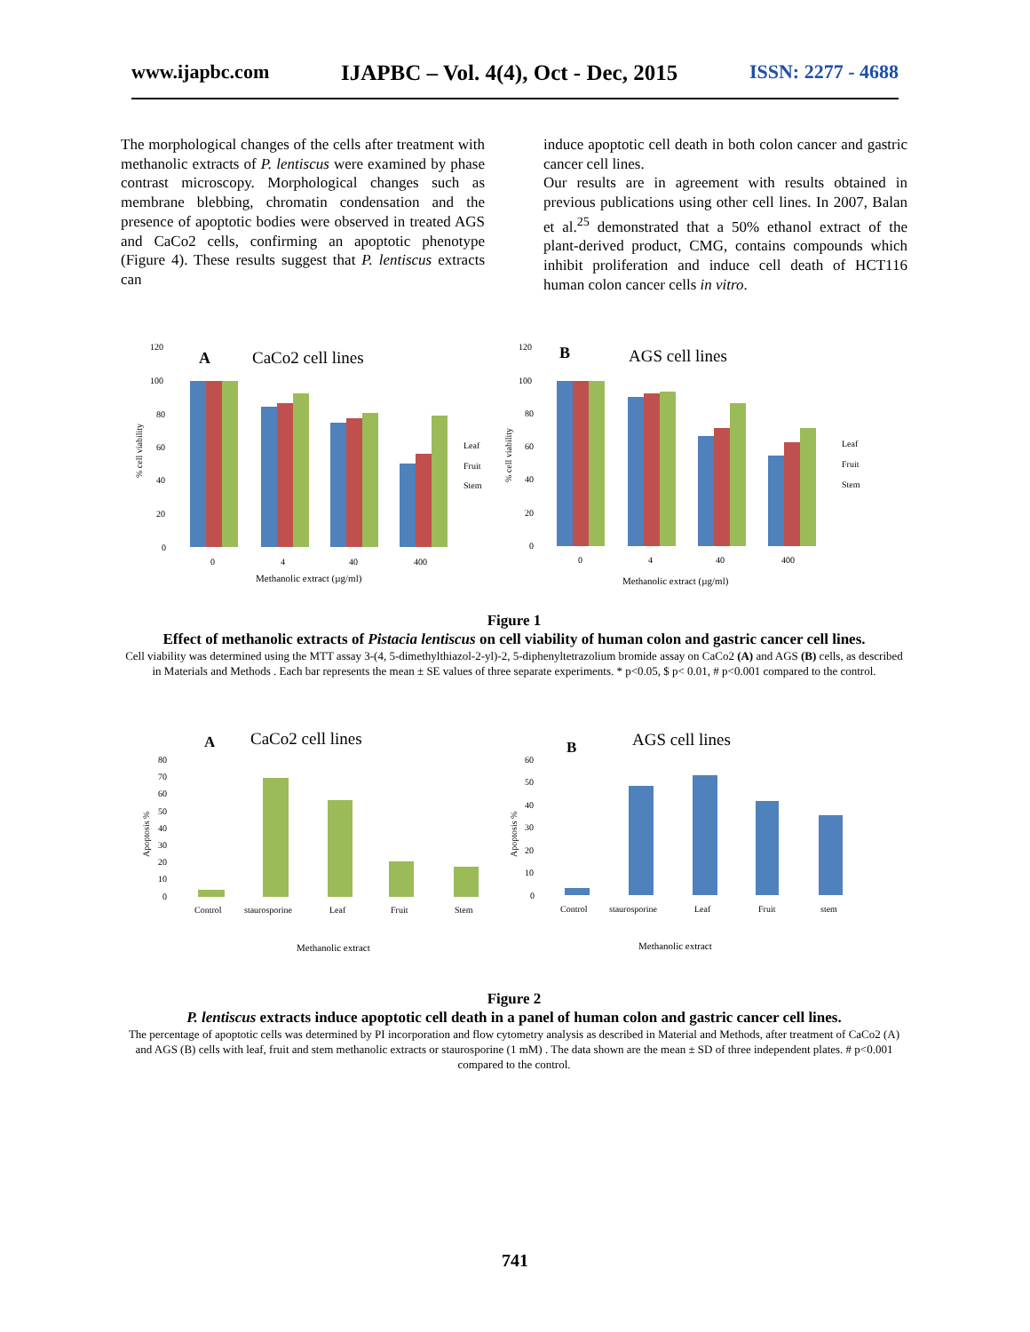www.ijapbc.com IJAPBC – Vol. 4(4), Oct - Dec, 2015 ISSN: 2277 - 4688
The morphological changes of the cells after treatment with methanolic extracts of P. lentiscus were examined by phase contrast microscopy. Morphological changes such as membrane blebbing, chromatin condensation and the presence of apoptotic bodies were observed in treated AGS and CaCo2 cells, confirming an apoptotic phenotype (Figure 4). These results suggest that P. lentiscus extracts can
induce apoptotic cell death in both colon cancer and gastric cancer cell lines.
Our results are in agreement with results obtained in previous publications using other cell lines. In 2007, Balan et al.<sup>25</sup> demonstrated that a 50% ethanol extract of the plant-derived product, CMG, contains compounds which inhibit proliferation and induce cell death of HCT116 human colon cancer cells in vitro.
A
CaCo2 cell lines
B
AGS cell lines
120
100
80
60
40
20
0
0
4
40
400
Methanolic extract (µg/ml)
Leaf
Fruit
Stem
120
100
80
60
40
20
0
0
4
40
400
Methanolic extract (µg/ml)
Leaf
Fruit
Stem
% cell viability
% cell viability
Figure 1
Effect of methanolic extracts of Pistacia lentiscus on cell viability of human colon and gastric cancer cell lines.
Cell viability was determined using the MTT assay 3-(4, 5-dimethylthiazol-2-yl)-2, 5-diphenyltetrazolium bromide assay on CaCo2 (A) and AGS (B) cells, as described in Materials and Methods . Each bar represents the mean ± SE values of three separate experiments. * p<0.05, $ p< 0.01, # p<0.001 compared to the control.
A
CaCo2 cell lines
B
AGS cell lines
80
70
60
50
40
30
20
10
0
Control
staurosporine
Leaf
Fruit
Stem
Methanolic extract
60
50
40
30
20
10
0
Control
staurosporine
Leaf
Fruit
stem
Methanolic extract
Apoptosis %
Apoptosis %
Figure 2
P. lentiscus extracts induce apoptotic cell death in a panel of human colon and gastric cancer cell lines.
The percentage of apoptotic cells was determined by PI incorporation and flow cytometry analysis as described in Material and Methods, after treatment of CaCo2 (A) and AGS (B) cells with leaf, fruit and stem methanolic extracts or staurosporine (1 mM) . The data shown are the mean ± SD of three independent plates. # p<0.001 compared to the control.
741